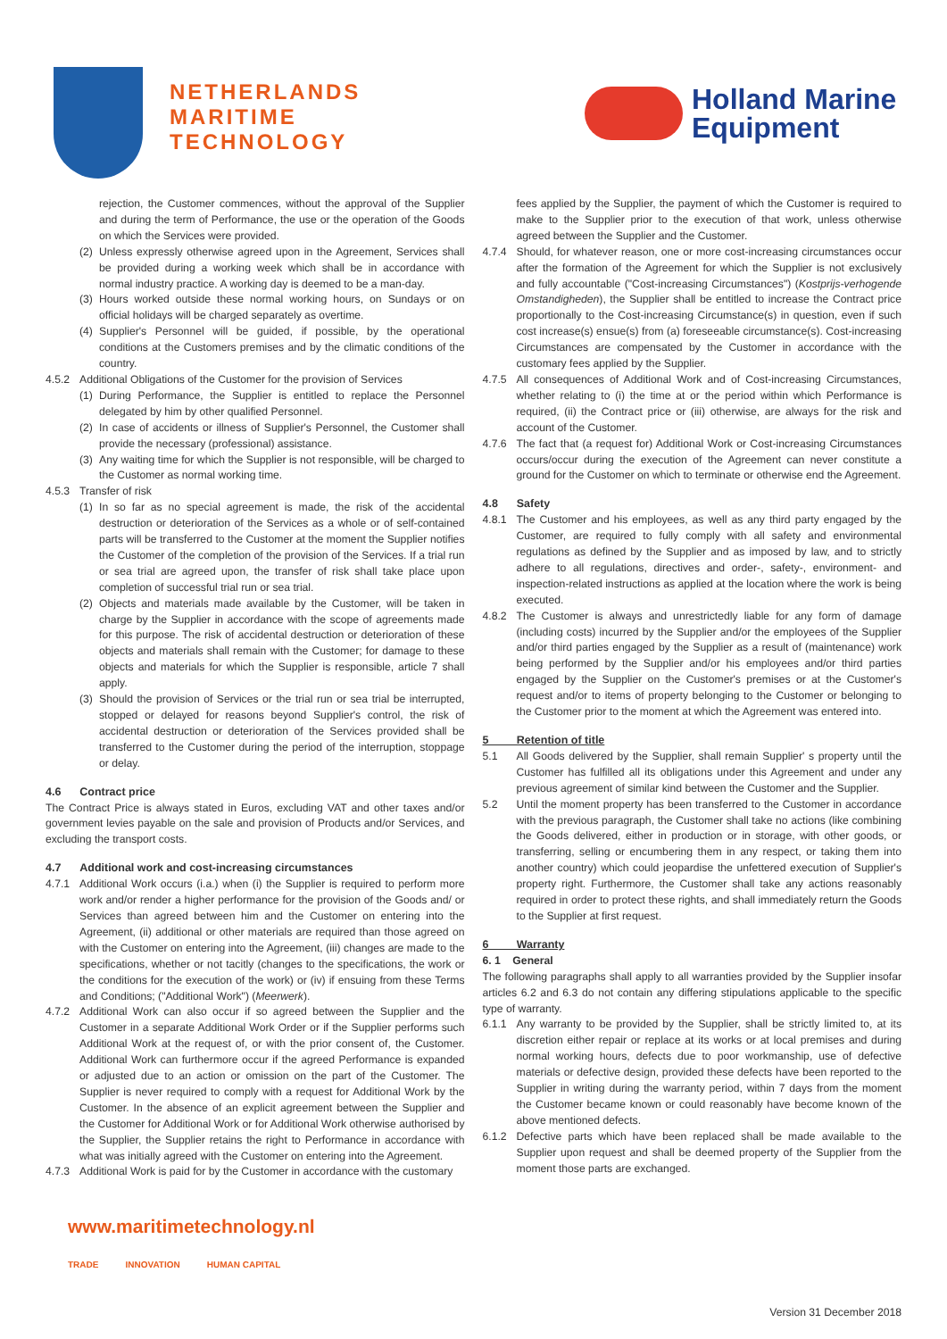NETHERLANDS
MARITIME
TECHNOLOGY
Holland Marine
Equipment
rejection, the Customer commences, without the approval of the Supplier and during the term of Performance, the use or the operation of the Goods on which the Services were provided.
(2) Unless expressly otherwise agreed upon in the Agreement, Services shall be provided during a working week which shall be in accordance with normal industry practice. A working day is deemed to be a man-day.
(3) Hours worked outside these normal working hours, on Sundays or on official holidays will be charged separately as overtime.
(4) Supplier's Personnel will be guided, if possible, by the operational conditions at the Customers premises and by the climatic conditions of the country.
4.5.2 Additional Obligations of the Customer for the provision of Services
(1) During Performance, the Supplier is entitled to replace the Personnel delegated by him by other qualified Personnel.
(2) In case of accidents or illness of Supplier's Personnel, the Customer shall provide the necessary (professional) assistance.
(3) Any waiting time for which the Supplier is not responsible, will be charged to the Customer as normal working time.
4.5.3 Transfer of risk
(1) In so far as no special agreement is made, the risk of the accidental destruction or deterioration of the Services as a whole or of self-contained parts will be transferred to the Customer at the moment the Supplier notifies the Customer of the completion of the provision of the Services. If a trial run or sea trial are agreed upon, the transfer of risk shall take place upon completion of successful trial run or sea trial.
(2) Objects and materials made available by the Customer, will be taken in charge by the Supplier in accordance with the scope of agreements made for this purpose. The risk of accidental destruction or deterioration of these objects and materials shall remain with the Customer; for damage to these objects and materials for which the Supplier is responsible, article 7 shall apply.
(3) Should the provision of Services or the trial run or sea trial be interrupted, stopped or delayed for reasons beyond Supplier's control, the risk of accidental destruction or deterioration of the Services provided shall be transferred to the Customer during the period of the interruption, stoppage or delay.
4.6 Contract price
The Contract Price is always stated in Euros, excluding VAT and other taxes and/or government levies payable on the sale and provision of Products and/or Services, and excluding the transport costs.
4.7 Additional work and cost-increasing circumstances
4.7.1 Additional Work occurs (i.a.) when (i) the Supplier is required to perform more work and/or render a higher performance for the provision of the Goods and/ or Services than agreed between him and the Customer on entering into the Agreement, (ii) additional or other materials are required than those agreed on with the Customer on entering into the Agreement, (iii) changes are made to the specifications, whether or not tacitly (changes to the specifications, the work or the conditions for the execution of the work) or (iv) if ensuing from these Terms and Conditions; ("Additional Work") (Meerwerk).
4.7.2 Additional Work can also occur if so agreed between the Supplier and the Customer in a separate Additional Work Order or if the Supplier performs such Additional Work at the request of, or with the prior consent of, the Customer. Additional Work can furthermore occur if the agreed Performance is expanded or adjusted due to an action or omission on the part of the Customer. The Supplier is never required to comply with a request for Additional Work by the Customer. In the absence of an explicit agreement between the Supplier and the Customer for Additional Work or for Additional Work otherwise authorised by the Supplier, the Supplier retains the right to Performance in accordance with what was initially agreed with the Customer on entering into the Agreement.
4.7.3 Additional Work is paid for by the Customer in accordance with the customary
fees applied by the Supplier, the payment of which the Customer is required to make to the Supplier prior to the execution of that work, unless otherwise agreed between the Supplier and the Customer.
4.7.4 Should, for whatever reason, one or more cost-increasing circumstances occur after the formation of the Agreement for which the Supplier is not exclusively and fully accountable ("Cost-increasing Circumstances") (Kostprijs-verhogende Omstandigheden), the Supplier shall be entitled to increase the Contract price proportionally to the Cost-increasing Circumstance(s) in question, even if such cost increase(s) ensue(s) from (a) foreseeable circumstance(s). Cost-increasing Circumstances are compensated by the Customer in accordance with the customary fees applied by the Supplier.
4.7.5 All consequences of Additional Work and of Cost-increasing Circumstances, whether relating to (i) the time at or the period within which Performance is required, (ii) the Contract price or (iii) otherwise, are always for the risk and account of the Customer.
4.7.6 The fact that (a request for) Additional Work or Cost-increasing Circumstances occurs/occur during the execution of the Agreement can never constitute a ground for the Customer on which to terminate or otherwise end the Agreement.
4.8 Safety
4.8.1 The Customer and his employees, as well as any third party engaged by the Customer, are required to fully comply with all safety and environmental regulations as defined by the Supplier and as imposed by law, and to strictly adhere to all regulations, directives and order-, safety-, environment- and inspection-related instructions as applied at the location where the work is being executed.
4.8.2 The Customer is always and unrestrictedly liable for any form of damage (including costs) incurred by the Supplier and/or the employees of the Supplier and/or third parties engaged by the Supplier as a result of (maintenance) work being performed by the Supplier and/or his employees and/or third parties engaged by the Supplier on the Customer's premises or at the Customer's request and/or to items of property belonging to the Customer or belonging to the Customer prior to the moment at which the Agreement was entered into.
5 Retention of title
5.1 All Goods delivered by the Supplier, shall remain Supplier' s property until the Customer has fulfilled all its obligations under this Agreement and under any previous agreement of similar kind between the Customer and the Supplier.
5.2 Until the moment property has been transferred to the Customer in accordance with the previous paragraph, the Customer shall take no actions (like combining the Goods delivered, either in production or in storage, with other goods, or transferring, selling or encumbering them in any respect, or taking them into another country) which could jeopardise the unfettered execution of Supplier's property right. Furthermore, the Customer shall take any actions reasonably required in order to protect these rights, and shall immediately return the Goods to the Supplier at first request.
6 Warranty
6. 1 General
The following paragraphs shall apply to all warranties provided by the Supplier insofar articles 6.2 and 6.3 do not contain any differing stipulations applicable to the specific type of warranty.
6.1.1 Any warranty to be provided by the Supplier, shall be strictly limited to, at its discretion either repair or replace at its works or at local premises and during normal working hours, defects due to poor workmanship, use of defective materials or defective design, provided these defects have been reported to the Supplier in writing during the warranty period, within 7 days from the moment the Customer became known or could reasonably have become known of the above mentioned defects.
6.1.2 Defective parts which have been replaced shall be made available to the Supplier upon request and shall be deemed property of the Supplier from the moment those parts are exchanged.
www.maritimetechnology.nl
TRADE INNOVATION HUMAN CAPITAL
Version 31 December 2018